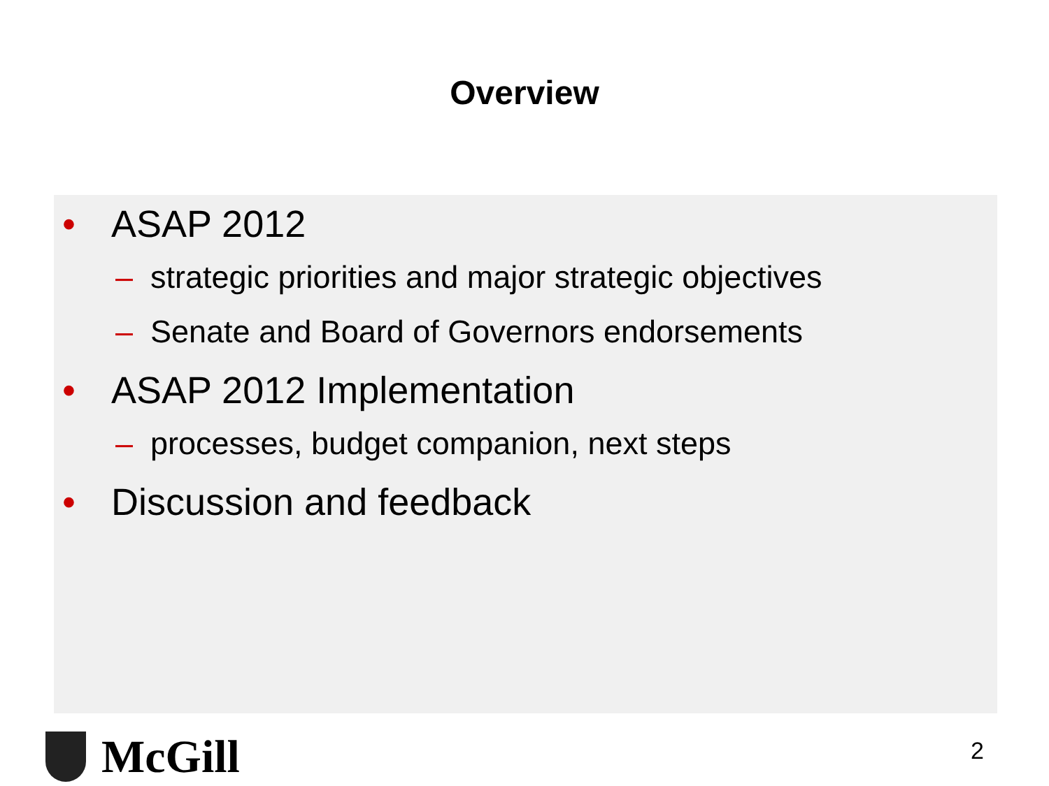Overview
• ASAP 2012
– strategic priorities and major strategic objectives
– Senate and Board of Governors endorsements
• ASAP 2012 Implementation
– processes, budget companion, next steps
• Discussion and feedback
McGill 2